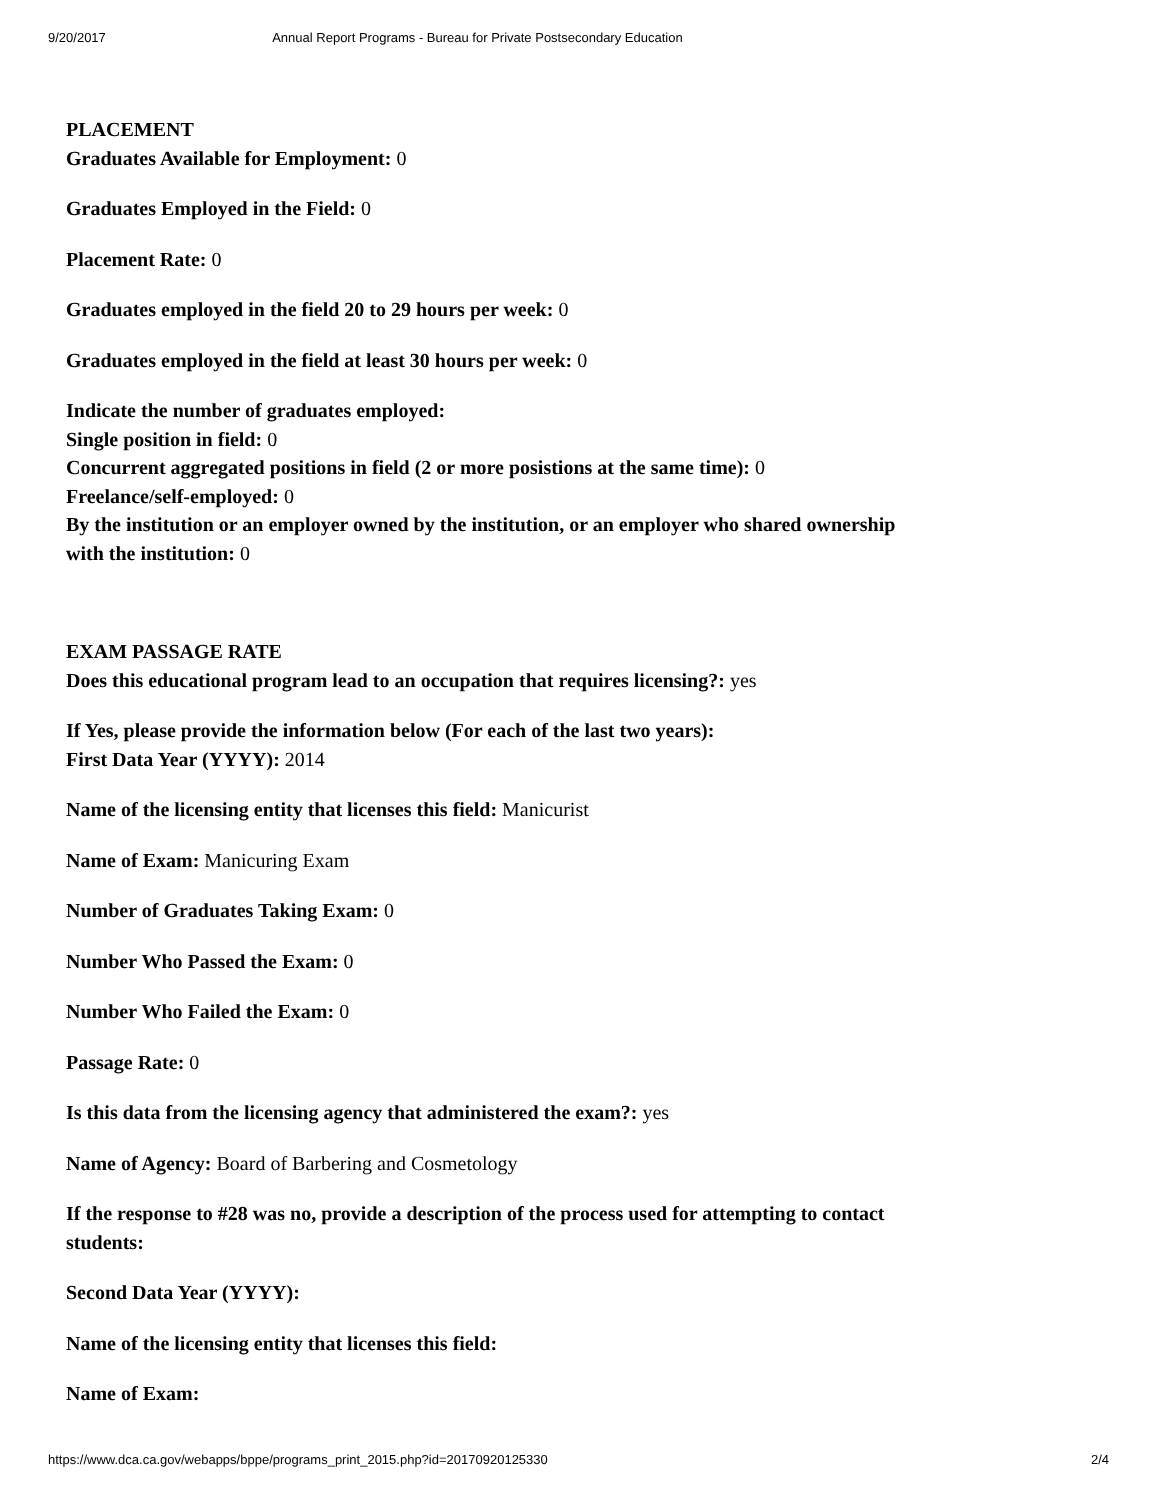9/20/2017 Annual Report Programs - Bureau for Private Postsecondary Education
PLACEMENT
Graduates Available for Employment: 0
Graduates Employed in the Field: 0
Placement Rate: 0
Graduates employed in the field 20 to 29 hours per week: 0
Graduates employed in the field at least 30 hours per week: 0
Indicate the number of graduates employed:
Single position in field: 0
Concurrent aggregated positions in field (2 or more posistions at the same time): 0
Freelance/self-employed: 0
By the institution or an employer owned by the institution, or an employer who shared ownership with the institution: 0
EXAM PASSAGE RATE
Does this educational program lead to an occupation that requires licensing?: yes
If Yes, please provide the information below (For each of the last two years):
First Data Year (YYYY): 2014
Name of the licensing entity that licenses this field: Manicurist
Name of Exam: Manicuring Exam
Number of Graduates Taking Exam: 0
Number Who Passed the Exam: 0
Number Who Failed the Exam: 0
Passage Rate: 0
Is this data from the licensing agency that administered the exam?: yes
Name of Agency: Board of Barbering and Cosmetology
If the response to #28 was no, provide a description of the process used for attempting to contact students:
Second Data Year (YYYY):
Name of the licensing entity that licenses this field:
Name of Exam:
https://www.dca.ca.gov/webapps/bppe/programs_print_2015.php?id=20170920125330 2/4